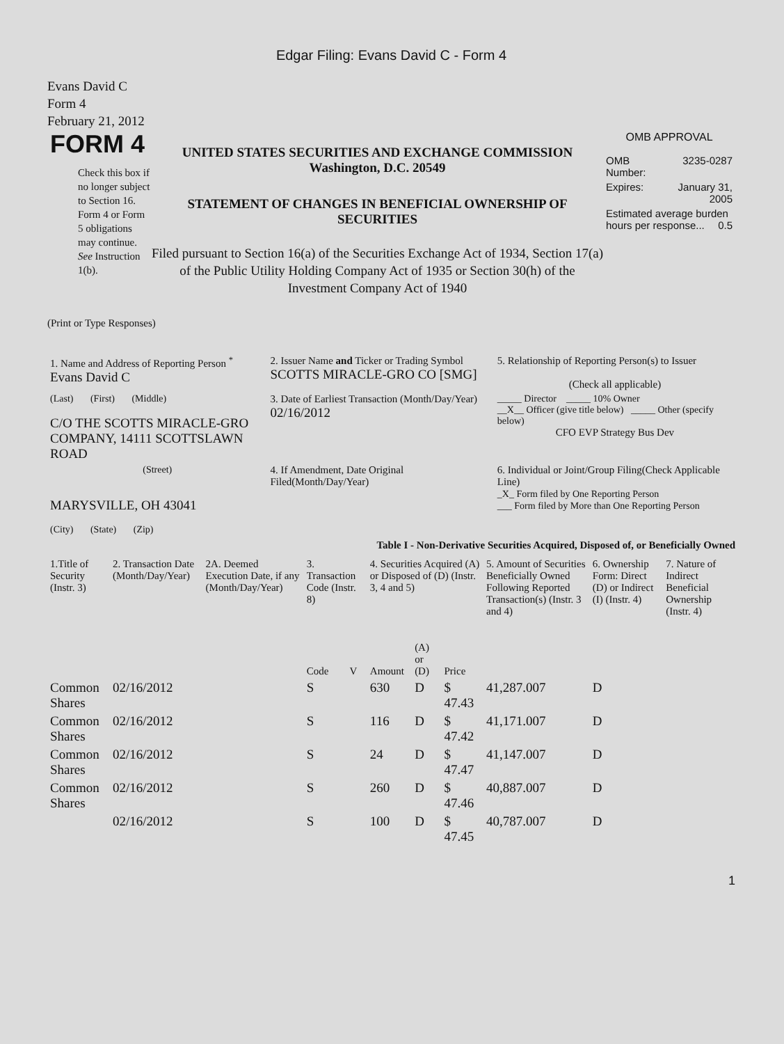Edgar Filing: Evans David C - Form 4
Evans David C
Form 4
February 21, 2012
FORM 4
Check this box if no longer subject to Section 16. Form 4 or Form 5 obligations may continue. See Instruction 1(b).
UNITED STATES SECURITIES AND EXCHANGE COMMISSION
Washington, D.C. 20549
STATEMENT OF CHANGES IN BENEFICIAL OWNERSHIP OF SECURITIES
Filed pursuant to Section 16(a) of the Securities Exchange Act of 1934, Section 17(a) of the Public Utility Holding Company Act of 1935 or Section 30(h) of the Investment Company Act of 1940
OMB APPROVAL
| OMB Number: | 3235-0287 |
| Expires: | January 31, 2005 |
| Estimated average burden hours per response... 0.5 | |
(Print or Type Responses)
| 1. Name and Address of Reporting Person <sup>*</sup> Evans David C | 2. Issuer Name and Ticker or Trading Symbol SCOTTS MIRACLE-GRO CO [SMG] | 5. Relationship of Reporting Person(s) to Issuer (Check all applicable) |
| (Last) (First) (Middle) C/O THE SCOTTS MIRACLE-GRO COMPANY, 14111 SCOTTSLAWN ROAD | 3. Date of Earliest Transaction (Month/Day/Year) 02/16/2012 | _____ Director _____ 10% Owner __X__ Officer (give title below) _____ Other (specify below) CFO EVP Strategy Bus Dev |
| (Street) MARYSVILLE, OH 43041 (City) (State) (Zip) | 4. If Amendment, Date Original Filed(Month/Day/Year) | 6. Individual or Joint/Group Filing(Check Applicable Line) _X_ Form filed by One Reporting Person ___ Form filed by More than One Reporting Person |
Table I - Non-Derivative Securities Acquired, Disposed of, or Beneficially Owned
| 1.Title of Security (Instr. 3) | 2. Transaction Date (Month/Day/Year) | 2A. Deemed Execution Date, if any (Month/Day/Year) | 3. Transaction Code (Instr. 8) | | 4. Securities Acquired (A) or Disposed of (D) (Instr. 3, 4 and 5) | | | 5. Amount of Securities Beneficially Owned Following Reported Transaction(s) (Instr. 3 and 4) | 6. Ownership Form: Direct (D) or Indirect (I) (Instr. 4) | 7. Nature of Indirect Beneficial Ownership (Instr. 4) |
| --- | --- | --- | --- | --- | --- | --- | --- | --- | --- | --- |
| | | | Code | V | Amount | (A) or (D) | Price | | | |
| Common Shares | 02/16/2012 | | S | | 630 | D | $ 47.43 | 41,287.007 | D | |
| Common Shares | 02/16/2012 | | S | | 116 | D | $ 47.42 | 41,171.007 | D | |
| Common Shares | 02/16/2012 | | S | | 24 | D | $ 47.47 | 41,147.007 | D | |
| Common Shares | 02/16/2012 | | S | | 260 | D | $ 47.46 | 40,887.007 | D | |
| | 02/16/2012 | | S | | 100 | D | $ 47.45 | 40,787.007 | D | |
1